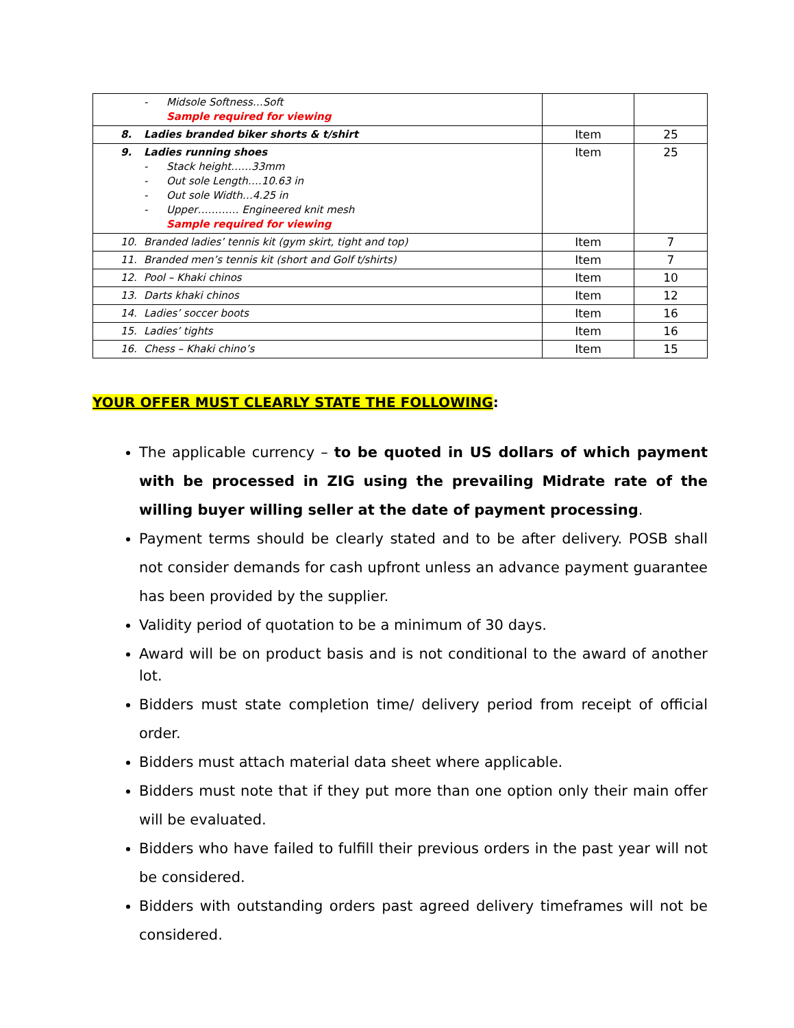| - Midsole Softness…Soft Sample required for viewing | | |
| 8. Ladies branded biker shorts & t/shirt | Item | 25 |
| 9. Ladies running shoes - Stack height……33mm - Out sole Length….10.63 in - Out sole Width…4.25 in - Upper………… Engineered knit mesh Sample required for viewing | Item | 25 |
| 10. Branded ladies’ tennis kit (gym skirt, tight and top) | Item | 7 |
| 11. Branded men’s tennis kit (short and Golf t/shirts) | Item | 7 |
| 12. Pool – Khaki chinos | Item | 10 |
| 13. Darts khaki chinos | Item | 12 |
| 14. Ladies’ soccer boots | Item | 16 |
| 15. Ladies’ tights | Item | 16 |
| 16. Chess – Khaki chino’s | Item | 15 |
YOUR OFFER MUST CLEARLY STATE THE FOLLOWING:
The applicable currency – to be quoted in US dollars of which payment with be processed in ZIG using the prevailing Midrate rate of the willing buyer willing seller at the date of payment processing.
Payment terms should be clearly stated and to be after delivery. POSB shall not consider demands for cash upfront unless an advance payment guarantee has been provided by the supplier.
Validity period of quotation to be a minimum of 30 days.
Award will be on product basis and is not conditional to the award of another lot.
Bidders must state completion time/ delivery period from receipt of official order.
Bidders must attach material data sheet where applicable.
Bidders must note that if they put more than one option only their main offer will be evaluated.
Bidders who have failed to fulfill their previous orders in the past year will not be considered.
Bidders with outstanding orders past agreed delivery timeframes will not be considered.